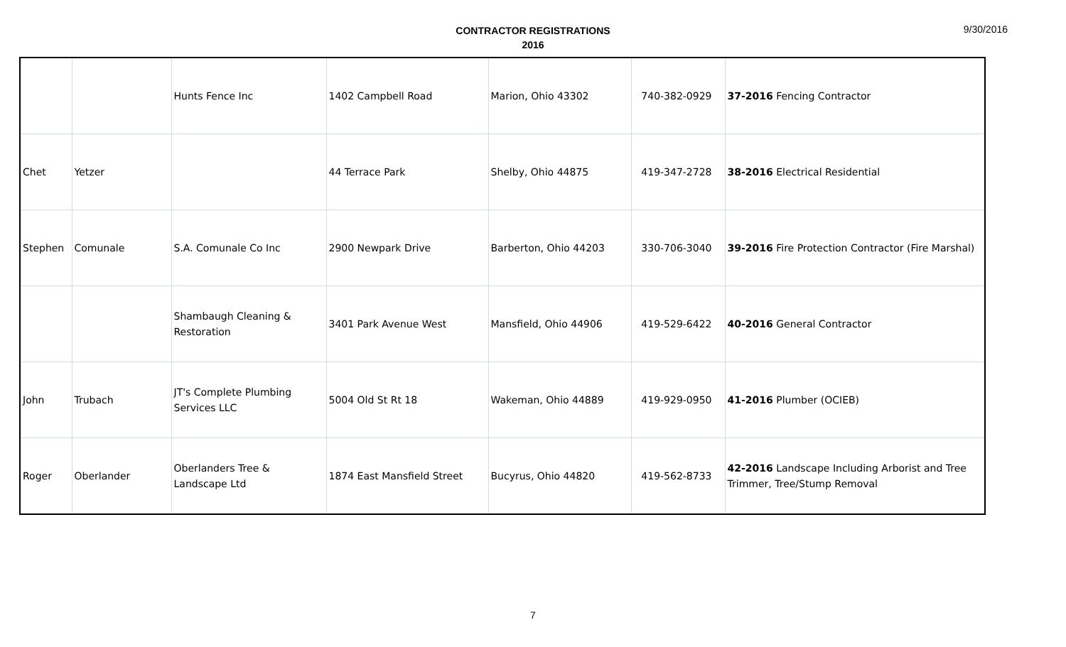9/30/2016
CONTRACTOR REGISTRATIONS
2016
| | | Hunts Fence Inc | 1402 Campbell Road | Marion, Ohio 43302 | 740-382-0929 | 37-2016 Fencing Contractor |
| Chet | Yetzer | | 44 Terrace Park | Shelby, Ohio 44875 | 419-347-2728 | 38-2016 Electrical Residential |
| Stephen | Comunale | S.A. Comunale Co Inc | 2900 Newpark Drive | Barberton, Ohio 44203 | 330-706-3040 | 39-2016 Fire Protection Contractor (Fire Marshal) |
| | | Shambaugh Cleaning & Restoration | 3401 Park Avenue West | Mansfield, Ohio 44906 | 419-529-6422 | 40-2016 General Contractor |
| John | Trubach | JT's Complete Plumbing Services LLC | 5004 Old St Rt 18 | Wakeman, Ohio 44889 | 419-929-0950 | 41-2016 Plumber (OCIEB) |
| Roger | Oberlander | Oberlanders Tree & Landscape Ltd | 1874 East Mansfield Street | Bucyrus, Ohio 44820 | 419-562-8733 | 42-2016 Landscape Including Arborist and Tree Trimmer, Tree/Stump Removal |
7